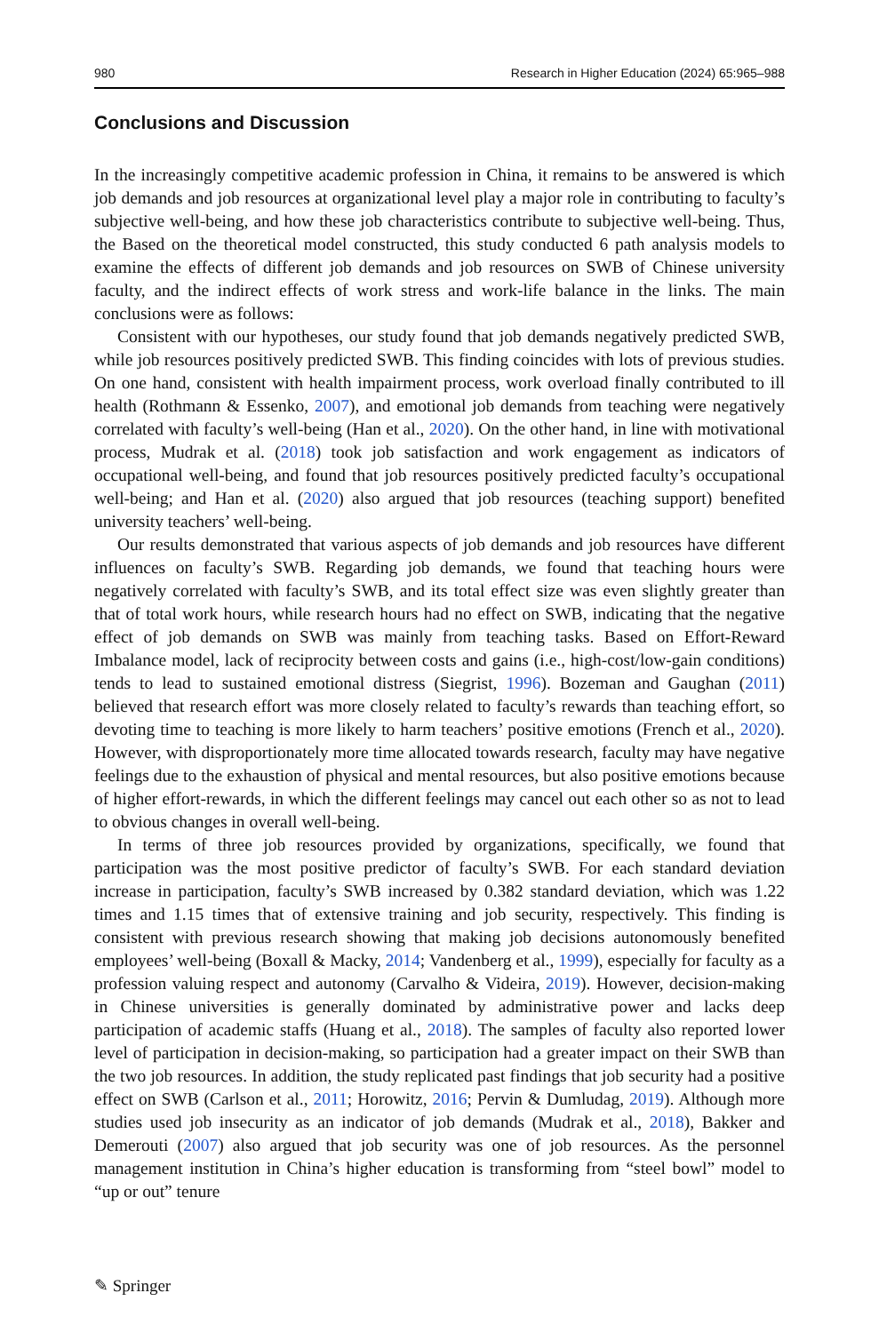980 Research in Higher Education (2024) 65:965–988
Conclusions and Discussion
In the increasingly competitive academic profession in China, it remains to be answered is which job demands and job resources at organizational level play a major role in contributing to faculty’s subjective well-being, and how these job characteristics contribute to subjective well-being. Thus, the Based on the theoretical model constructed, this study conducted 6 path analysis models to examine the effects of different job demands and job resources on SWB of Chinese university faculty, and the indirect effects of work stress and work-life balance in the links. The main conclusions were as follows:
Consistent with our hypotheses, our study found that job demands negatively predicted SWB, while job resources positively predicted SWB. This finding coincides with lots of previous studies. On one hand, consistent with health impairment process, work overload finally contributed to ill health (Rothmann & Essenko, 2007), and emotional job demands from teaching were negatively correlated with faculty’s well-being (Han et al., 2020). On the other hand, in line with motivational process, Mudrak et al. (2018) took job satisfaction and work engagement as indicators of occupational well-being, and found that job resources positively predicted faculty’s occupational well-being; and Han et al. (2020) also argued that job resources (teaching support) benefited university teachers’ well-being.
Our results demonstrated that various aspects of job demands and job resources have different influences on faculty’s SWB. Regarding job demands, we found that teaching hours were negatively correlated with faculty’s SWB, and its total effect size was even slightly greater than that of total work hours, while research hours had no effect on SWB, indicating that the negative effect of job demands on SWB was mainly from teaching tasks. Based on Effort-Reward Imbalance model, lack of reciprocity between costs and gains (i.e., high-cost/low-gain conditions) tends to lead to sustained emotional distress (Siegrist, 1996). Bozeman and Gaughan (2011) believed that research effort was more closely related to faculty’s rewards than teaching effort, so devoting time to teaching is more likely to harm teachers’ positive emotions (French et al., 2020). However, with disproportionately more time allocated towards research, faculty may have negative feelings due to the exhaustion of physical and mental resources, but also positive emotions because of higher effort-rewards, in which the different feelings may cancel out each other so as not to lead to obvious changes in overall well-being.
In terms of three job resources provided by organizations, specifically, we found that participation was the most positive predictor of faculty’s SWB. For each standard deviation increase in participation, faculty’s SWB increased by 0.382 standard deviation, which was 1.22 times and 1.15 times that of extensive training and job security, respectively. This finding is consistent with previous research showing that making job decisions autonomously benefited employees’ well-being (Boxall & Macky, 2014; Vandenberg et al., 1999), especially for faculty as a profession valuing respect and autonomy (Carvalho & Videira, 2019). However, decision-making in Chinese universities is generally dominated by administrative power and lacks deep participation of academic staffs (Huang et al., 2018). The samples of faculty also reported lower level of participation in decision-making, so participation had a greater impact on their SWB than the two job resources. In addition, the study replicated past findings that job security had a positive effect on SWB (Carlson et al., 2011; Horowitz, 2016; Pervin & Dumludag, 2019). Although more studies used job insecurity as an indicator of job demands (Mudrak et al., 2018), Bakker and Demerouti (2007) also argued that job security was one of job resources. As the personnel management institution in China’s higher education is transforming from “steel bowl” model to “up or out” tenure
✎ Springer